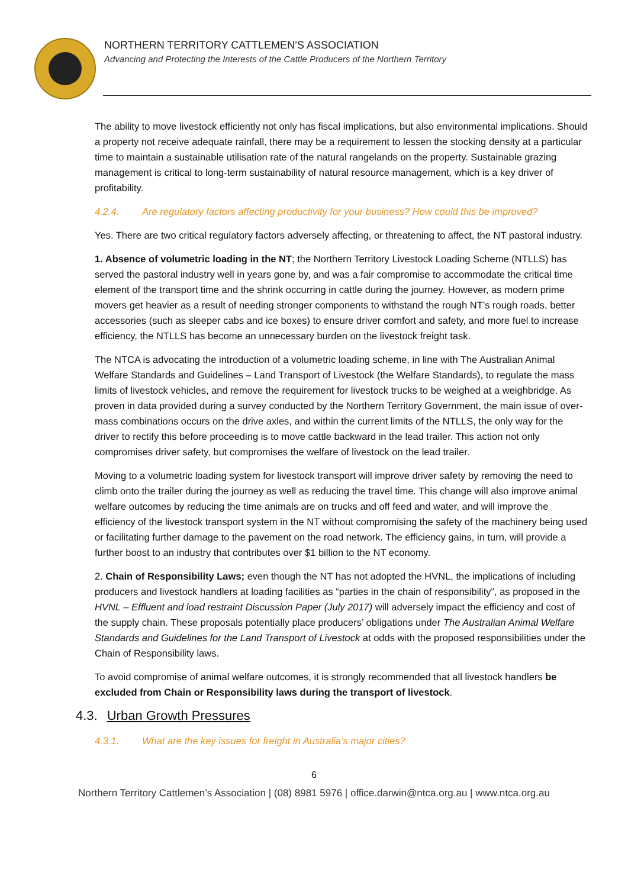NORTHERN TERRITORY CATTLEMEN’S ASSOCIATION
Advancing and Protecting the Interests of the Cattle Producers of the Northern Territory
The ability to move livestock efficiently not only has fiscal implications, but also environmental implications. Should a property not receive adequate rainfall, there may be a requirement to lessen the stocking density at a particular time to maintain a sustainable utilisation rate of the natural rangelands on the property. Sustainable grazing management is critical to long-term sustainability of natural resource management, which is a key driver of profitability.
4.2.4. Are regulatory factors affecting productivity for your business? How could this be improved?
Yes. There are two critical regulatory factors adversely affecting, or threatening to affect, the NT pastoral industry.
1. Absence of volumetric loading in the NT; the Northern Territory Livestock Loading Scheme (NTLLS) has served the pastoral industry well in years gone by, and was a fair compromise to accommodate the critical time element of the transport time and the shrink occurring in cattle during the journey. However, as modern prime movers get heavier as a result of needing stronger components to withstand the rough NT’s rough roads, better accessories (such as sleeper cabs and ice boxes) to ensure driver comfort and safety, and more fuel to increase efficiency, the NTLLS has become an unnecessary burden on the livestock freight task.
The NTCA is advocating the introduction of a volumetric loading scheme, in line with The Australian Animal Welfare Standards and Guidelines – Land Transport of Livestock (the Welfare Standards), to regulate the mass limits of livestock vehicles, and remove the requirement for livestock trucks to be weighed at a weighbridge. As proven in data provided during a survey conducted by the Northern Territory Government, the main issue of over-mass combinations occurs on the drive axles, and within the current limits of the NTLLS, the only way for the driver to rectify this before proceeding is to move cattle backward in the lead trailer. This action not only compromises driver safety, but compromises the welfare of livestock on the lead trailer.
Moving to a volumetric loading system for livestock transport will improve driver safety by removing the need to climb onto the trailer during the journey as well as reducing the travel time. This change will also improve animal welfare outcomes by reducing the time animals are on trucks and off feed and water, and will improve the efficiency of the livestock transport system in the NT without compromising the safety of the machinery being used or facilitating further damage to the pavement on the road network. The efficiency gains, in turn, will provide a further boost to an industry that contributes over $1 billion to the NT economy.
2. Chain of Responsibility Laws; even though the NT has not adopted the HVNL, the implications of including producers and livestock handlers at loading facilities as “parties in the chain of responsibility”, as proposed in the HVNL – Effluent and load restraint Discussion Paper (July 2017) will adversely impact the efficiency and cost of the supply chain. These proposals potentially place producers’ obligations under The Australian Animal Welfare Standards and Guidelines for the Land Transport of Livestock at odds with the proposed responsibilities under the Chain of Responsibility laws.
To avoid compromise of animal welfare outcomes, it is strongly recommended that all livestock handlers be excluded from Chain or Responsibility laws during the transport of livestock.
4.3. Urban Growth Pressures
4.3.1. What are the key issues for freight in Australia’s major cities?
6
Northern Territory Cattlemen’s Association | (08) 8981 5976 | office.darwin@ntca.org.au | www.ntca.org.au